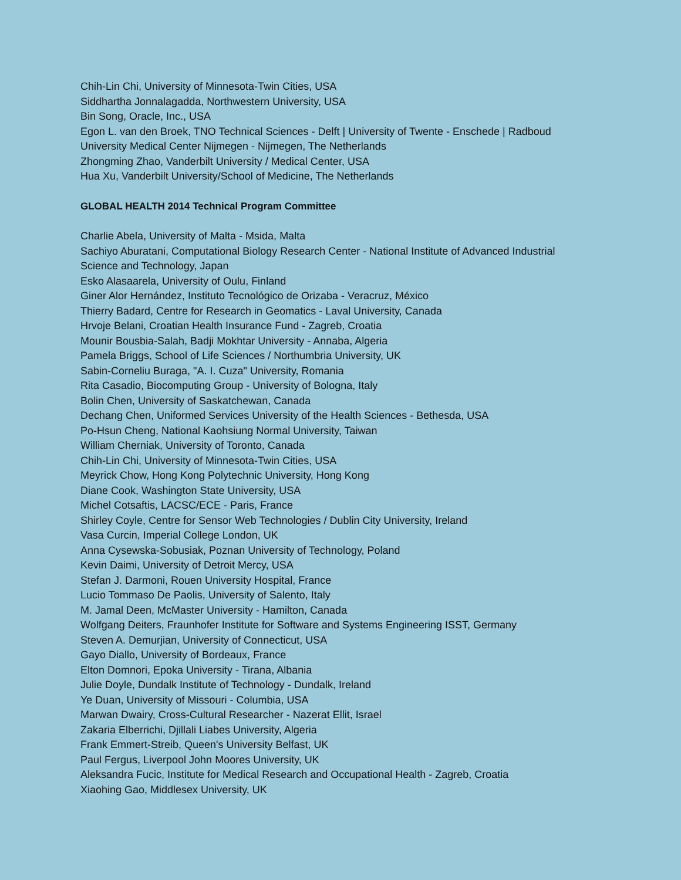Chih-Lin Chi, University of Minnesota-Twin Cities, USA
Siddhartha Jonnalagadda, Northwestern University, USA
Bin Song, Oracle, Inc., USA
Egon L. van den Broek, TNO Technical Sciences - Delft | University of Twente - Enschede | Radboud University Medical Center Nijmegen - Nijmegen, The Netherlands
Zhongming Zhao, Vanderbilt University / Medical Center, USA
Hua Xu, Vanderbilt University/School of Medicine, The Netherlands
GLOBAL HEALTH 2014 Technical Program Committee
Charlie Abela, University of Malta - Msida, Malta
Sachiyo Aburatani, Computational Biology Research Center - National Institute of Advanced Industrial Science and Technology, Japan
Esko Alasaarela, University of Oulu, Finland
Giner Alor Hernández, Instituto Tecnológico de Orizaba - Veracruz, México
Thierry Badard, Centre for Research in Geomatics - Laval University, Canada
Hrvoje Belani, Croatian Health Insurance Fund - Zagreb, Croatia
Mounir Bousbia-Salah, Badji Mokhtar University - Annaba, Algeria
Pamela Briggs, School of Life Sciences / Northumbria University, UK
Sabin-Corneliu Buraga, "A. I. Cuza" University, Romania
Rita Casadio, Biocomputing Group - University of Bologna, Italy
Bolin Chen, University of Saskatchewan, Canada
Dechang Chen, Uniformed Services University of the Health Sciences - Bethesda, USA
Po-Hsun Cheng, National Kaohsiung Normal University, Taiwan
William Cherniak, University of Toronto, Canada
Chih-Lin Chi, University of Minnesota-Twin Cities, USA
Meyrick Chow, Hong Kong Polytechnic University, Hong Kong
Diane Cook, Washington State University, USA
Michel Cotsaftis, LACSC/ECE - Paris, France
Shirley Coyle, Centre for Sensor Web Technologies / Dublin City University, Ireland
Vasa Curcin, Imperial College London, UK
Anna Cysewska-Sobusiak, Poznan University of Technology, Poland
Kevin Daimi, University of Detroit Mercy, USA
Stefan J. Darmoni, Rouen University Hospital, France
Lucio Tommaso De Paolis, University of Salento, Italy
M. Jamal Deen, McMaster University - Hamilton, Canada
Wolfgang Deiters, Fraunhofer Institute for Software and Systems Engineering ISST, Germany
Steven A. Demurjian, University of Connecticut, USA
Gayo Diallo, University of Bordeaux, France
Elton Domnori, Epoka University - Tirana, Albania
Julie Doyle, Dundalk Institute of Technology - Dundalk, Ireland
Ye Duan, University of Missouri - Columbia, USA
Marwan Dwairy, Cross-Cultural Researcher - Nazerat Ellit, Israel
Zakaria Elberrichi, Djillali Liabes University, Algeria
Frank Emmert-Streib, Queen's University Belfast, UK
Paul Fergus, Liverpool John Moores University, UK
Aleksandra Fucic, Institute for Medical Research and Occupational Health - Zagreb, Croatia
Xiaohing Gao, Middlesex University, UK